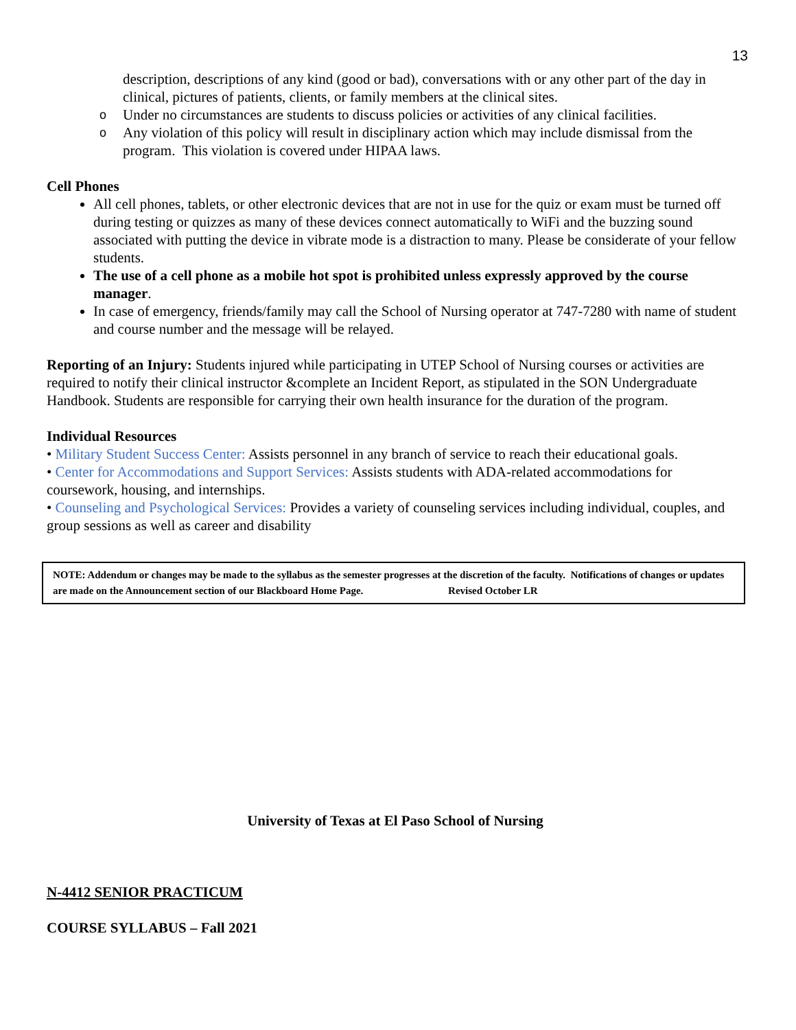13
description, descriptions of any kind (good or bad), conversations with or any other part of the day in clinical, pictures of patients, clients, or family members at the clinical sites.
o Under no circumstances are students to discuss policies or activities of any clinical facilities.
o Any violation of this policy will result in disciplinary action which may include dismissal from the program. This violation is covered under HIPAA laws.
Cell Phones
All cell phones, tablets, or other electronic devices that are not in use for the quiz or exam must be turned off during testing or quizzes as many of these devices connect automatically to WiFi and the buzzing sound associated with putting the device in vibrate mode is a distraction to many. Please be considerate of your fellow students.
The use of a cell phone as a mobile hot spot is prohibited unless expressly approved by the course manager.
In case of emergency, friends/family may call the School of Nursing operator at 747-7280 with name of student and course number and the message will be relayed.
Reporting of an Injury: Students injured while participating in UTEP School of Nursing courses or activities are required to notify their clinical instructor &complete an Incident Report, as stipulated in the SON Undergraduate Handbook. Students are responsible for carrying their own health insurance for the duration of the program.
Individual Resources
• Military Student Success Center: Assists personnel in any branch of service to reach their educational goals.
• Center for Accommodations and Support Services: Assists students with ADA-related accommodations for coursework, housing, and internships.
• Counseling and Psychological Services: Provides a variety of counseling services including individual, couples, and group sessions as well as career and disability
NOTE: Addendum or changes may be made to the syllabus as the semester progresses at the discretion of the faculty. Notifications of changes or updates are made on the Announcement section of our Blackboard Home Page. Revised October LR
University of Texas at El Paso School of Nursing
N-4412 SENIOR PRACTICUM
COURSE SYLLABUS – Fall 2021